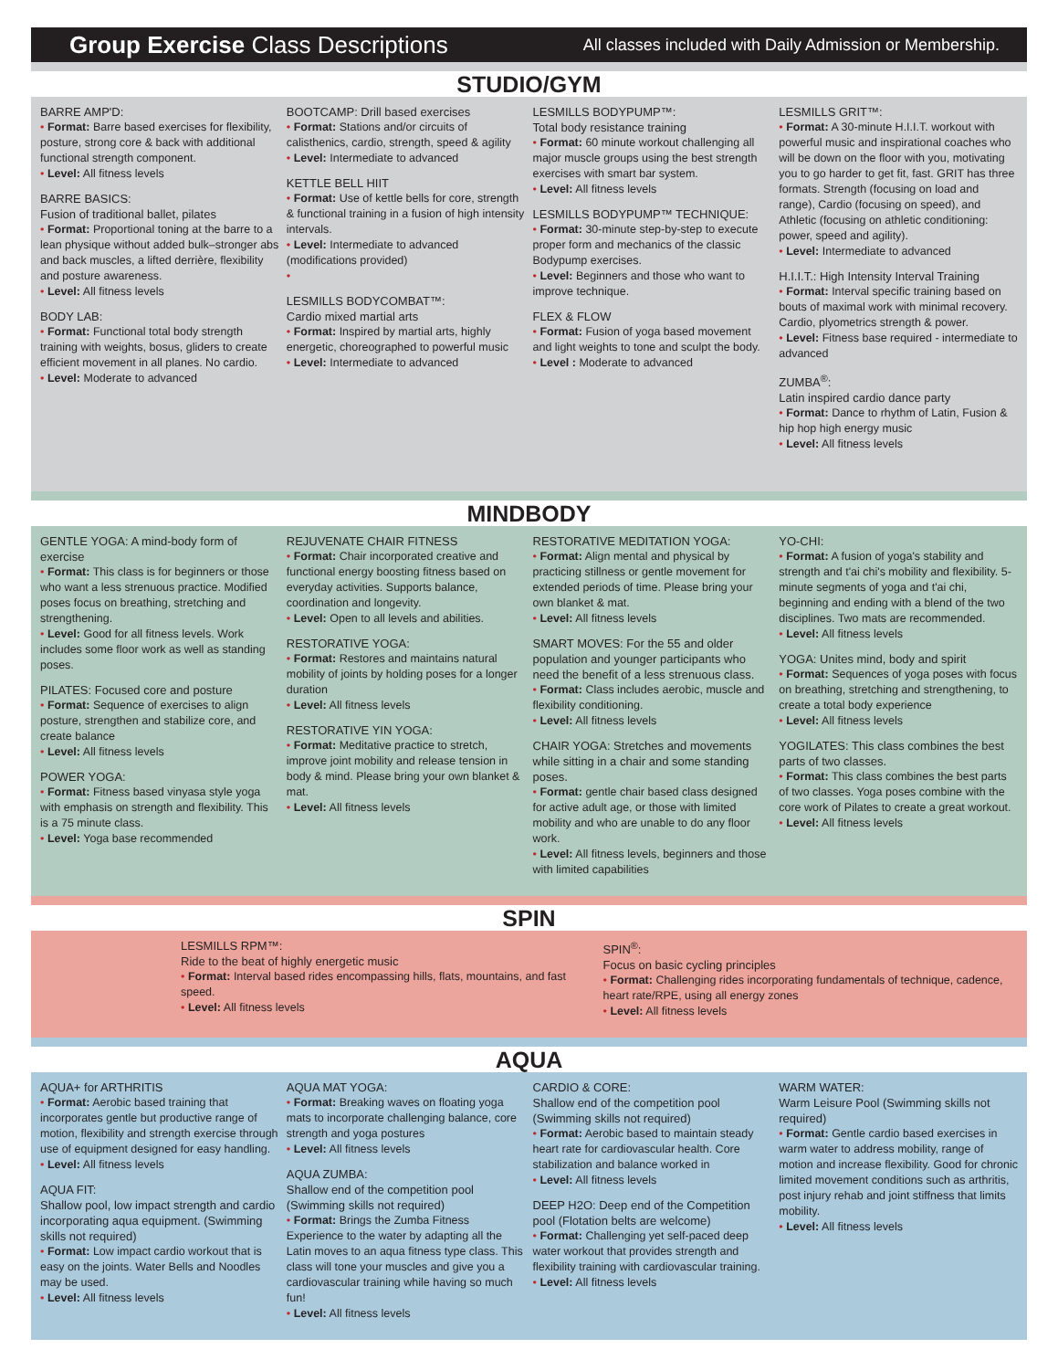Group Exercise Class Descriptions
All classes included with Daily Admission or Membership.
STUDIO/GYM
BARRE AMP'D:
• Format: Barre based exercises for flexibility, posture, strong core & back with additional functional strength component.
• Level: All fitness levels
BARRE BASICS:
Fusion of traditional ballet, pilates
• Format: Proportional toning at the barre to a lean physique without added bulk–stronger abs and back muscles, a lifted derrière, flexibility and posture awareness.
• Level: All fitness levels
BODY LAB:
• Format: Functional total body strength training with weights, bosus, gliders to create efficient movement in all planes. No cardio.
• Level: Moderate to advanced
BOOTCAMP: Drill based exercises
• Format: Stations and/or circuits of calisthenics, cardio, strength, speed & agility
• Level: Intermediate to advanced
KETTLE BELL HIIT
• Format: Use of kettle bells for core, strength & functional training in a fusion of high intensity intervals.
• Level: Intermediate to advanced (modifications provided)
•
LESMILLS BODYCOMBAT™:
Cardio mixed martial arts
• Format: Inspired by martial arts, highly energetic, choreographed to powerful music
• Level: Intermediate to advanced
LESMILLS BODYPUMP™:
Total body resistance training
• Format: 60 minute workout challenging all major muscle groups using the best strength exercises with smart bar system.
• Level: All fitness levels
LESMILLS BODYPUMP™ TECHNIQUE:
• Format: 30-minute step-by-step to execute proper form and mechanics of the classic Bodypump exercises.
• Level: Beginners and those who want to improve technique.
FLEX & FLOW
• Format: Fusion of yoga based movement and light weights to tone and sculpt the body.
• Level : Moderate to advanced
LESMILLS GRIT™:
• Format: A 30-minute H.I.I.T. workout with powerful music and inspirational coaches who will be down on the floor with you, motivating you to go harder to get fit, fast. GRIT has three formats. Strength (focusing on load and range), Cardio (focusing on speed), and Athletic (focusing on athletic conditioning: power, speed and agility).
• Level: Intermediate to advanced
H.I.I.T.: High Intensity Interval Training
• Format: Interval specific training based on bouts of maximal work with minimal recovery. Cardio, plyometrics strength & power.
• Level: Fitness base required - intermediate to advanced
ZUMBA<sup>®</sup>:
Latin inspired cardio dance party
• Format: Dance to rhythm of Latin, Fusion & hip hop high energy music
• Level: All fitness levels
MINDBODY
GENTLE YOGA: A mind-body form of exercise
• Format: This class is for beginners or those who want a less strenuous practice. Modified poses focus on breathing, stretching and strengthening.
• Level: Good for all fitness levels. Work includes some floor work as well as standing poses.
PILATES: Focused core and posture
• Format: Sequence of exercises to align posture, strengthen and stabilize core, and create balance
• Level: All fitness levels
POWER YOGA:
• Format: Fitness based vinyasa style yoga with emphasis on strength and flexibility. This is a 75 minute class.
• Level: Yoga base recommended
REJUVENATE CHAIR FITNESS
• Format: Chair incorporated creative and functional energy boosting fitness based on everyday activities. Supports balance, coordination and longevity.
• Level: Open to all levels and abilities.
RESTORATIVE YOGA:
• Format: Restores and maintains natural mobility of joints by holding poses for a longer duration
• Level: All fitness levels
RESTORATIVE YIN YOGA:
• Format: Meditative practice to stretch, improve joint mobility and release tension in body & mind. Please bring your own blanket & mat.
• Level: All fitness levels
RESTORATIVE MEDITATION YOGA:
• Format: Align mental and physical by practicing stillness or gentle movement for extended periods of time. Please bring your own blanket & mat.
• Level: All fitness levels
SMART MOVES: For the 55 and older population and younger participants who need the benefit of a less strenuous class.
• Format: Class includes aerobic, muscle and flexibility conditioning.
• Level: All fitness levels
CHAIR YOGA: Stretches and movements while sitting in a chair and some standing poses.
• Format: gentle chair based class designed for active adult age, or those with limited mobility and who are unable to do any floor work.
• Level: All fitness levels, beginners and those with limited capabilities
YO-CHI:
• Format: A fusion of yoga's stability and strength and t'ai chi's mobility and flexibility. 5-minute segments of yoga and t'ai chi, beginning and ending with a blend of the two disciplines. Two mats are recommended.
• Level: All fitness levels
YOGA: Unites mind, body and spirit
• Format: Sequences of yoga poses with focus on breathing, stretching and strengthening, to create a total body experience
• Level: All fitness levels
YOGILATES: This class combines the best parts of two classes.
• Format: This class combines the best parts of two classes. Yoga poses combine with the core work of Pilates to create a great workout.
• Level: All fitness levels
SPIN
LESMILLS RPM™:
Ride to the beat of highly energetic music
• Format: Interval based rides encompassing hills, flats, mountains, and fast speed.
• Level: All fitness levels
SPIN<sup>®</sup>:
Focus on basic cycling principles
• Format: Challenging rides incorporating fundamentals of technique, cadence, heart rate/RPE, using all energy zones
• Level: All fitness levels
AQUA
AQUA+ for ARTHRITIS
• Format: Aerobic based training that incorporates gentle but productive range of motion, flexibility and strength exercise through use of equipment designed for easy handling.
• Level: All fitness levels
AQUA FIT:
Shallow pool, low impact strength and cardio incorporating aqua equipment. (Swimming skills not required)
• Format: Low impact cardio workout that is easy on the joints. Water Bells and Noodles may be used.
• Level: All fitness levels
AQUA MAT YOGA:
• Format: Breaking waves on floating yoga mats to incorporate challenging balance, core strength and yoga postures
• Level: All fitness levels
AQUA ZUMBA:
Shallow end of the competition pool (Swimming skills not required)
• Format: Brings the Zumba Fitness Experience to the water by adapting all the Latin moves to an aqua fitness type class. This class will tone your muscles and give you a cardiovascular training while having so much fun!
• Level: All fitness levels
CARDIO & CORE:
Shallow end of the competition pool (Swimming skills not required)
• Format: Aerobic based to maintain steady heart rate for cardiovascular health. Core stabilization and balance worked in
• Level: All fitness levels
DEEP H2O: Deep end of the Competition pool (Flotation belts are welcome)
• Format: Challenging yet self-paced deep water workout that provides strength and flexibility training with cardiovascular training.
• Level: All fitness levels
WARM WATER:
Warm Leisure Pool (Swimming skills not required)
• Format: Gentle cardio based exercises in warm water to address mobility, range of motion and increase flexibility. Good for chronic limited movement conditions such as arthritis, post injury rehab and joint stiffness that limits mobility.
• Level: All fitness levels